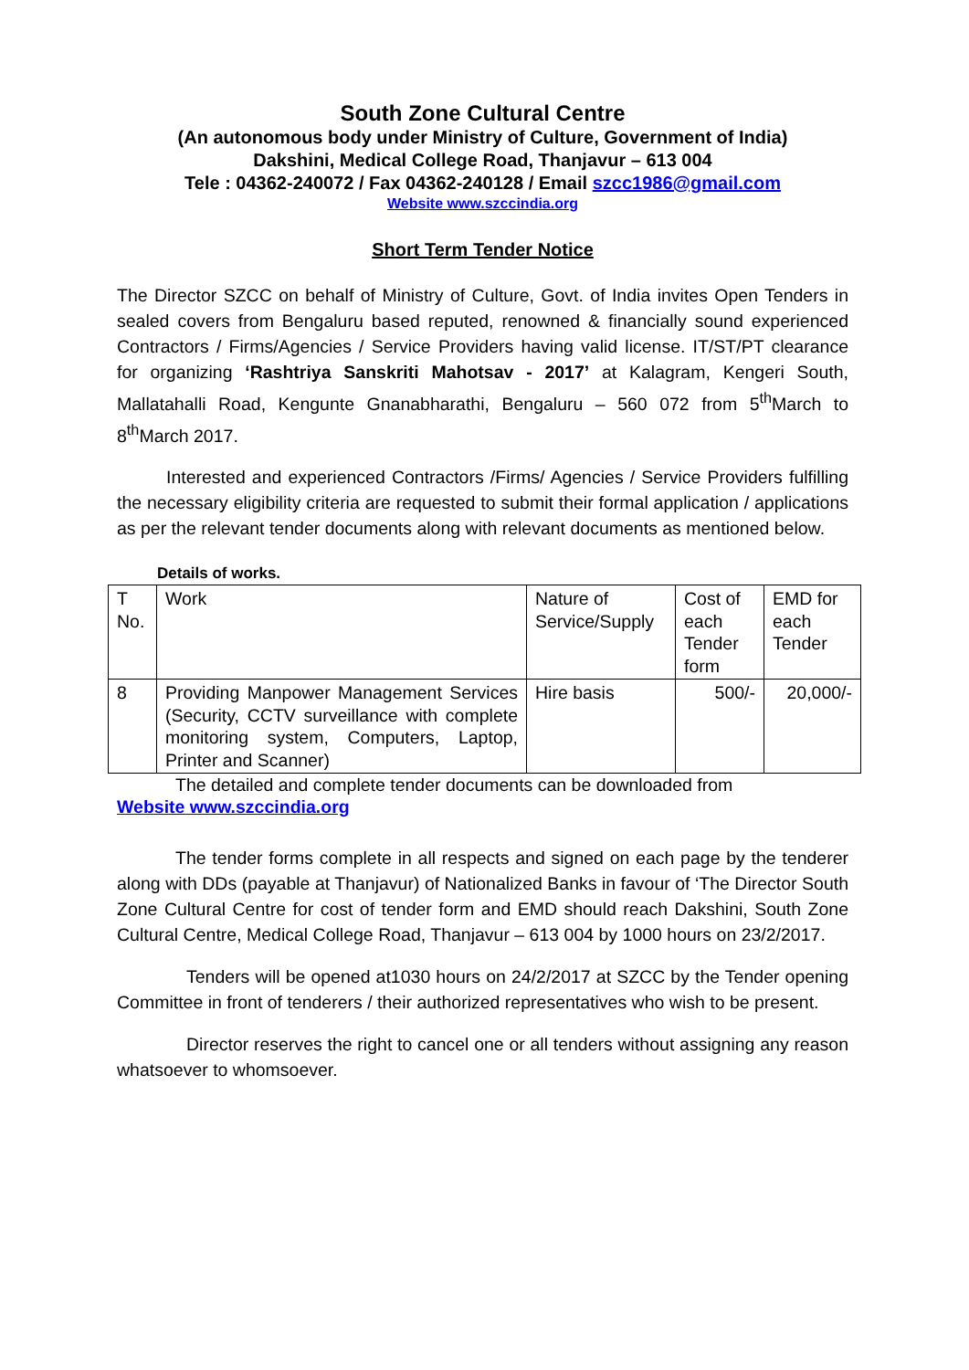South Zone Cultural Centre
(An autonomous body under Ministry of Culture, Government of India)
Dakshini, Medical College Road, Thanjavur – 613 004
Tele : 04362-240072 / Fax 04362-240128 / Email szcc1986@gmail.com
Website www.szccindia.org
Short Term Tender Notice
The Director SZCC on behalf of Ministry of Culture, Govt. of India invites Open Tenders in sealed covers from Bengaluru based reputed, renowned & financially sound experienced Contractors / Firms/Agencies / Service Providers having valid license. IT/ST/PT clearance for organizing ‘Rashtriya Sanskriti Mahotsav - 2017’ at Kalagram, Kengeri South, Mallatahalli Road, Kengunte Gnanabharathi, Bengaluru – 560 072 from 5<sup>th</sup>March to 8<sup>th</sup>March 2017.
Interested and experienced Contractors /Firms/ Agencies / Service Providers fulfilling the necessary eligibility criteria are requested to submit their formal application / applications as per the relevant tender documents along with relevant documents as mentioned below.
Details of works.
| T No. | Work | Nature of Service/Supply | Cost of each Tender form | EMD for each Tender |
| 8 | Providing Manpower Management Services (Security, CCTV surveillance with complete monitoring system, Computers, Laptop, Printer and Scanner) | Hire basis | 500/- | 20,000/- |
The detailed and complete tender documents can be downloaded from
Website www.szccindia.org
The tender forms complete in all respects and signed on each page by the tenderer along with DDs (payable at Thanjavur) of Nationalized Banks in favour of ‘The Director South Zone Cultural Centre for cost of tender form and EMD should reach Dakshini, South Zone Cultural Centre, Medical College Road, Thanjavur – 613 004 by 1000 hours on 23/2/2017.
Tenders will be opened at1030 hours on 24/2/2017 at SZCC by the Tender opening Committee in front of tenderers / their authorized representatives who wish to be present.
Director reserves the right to cancel one or all tenders without assigning any reason whatsoever to whomsoever.